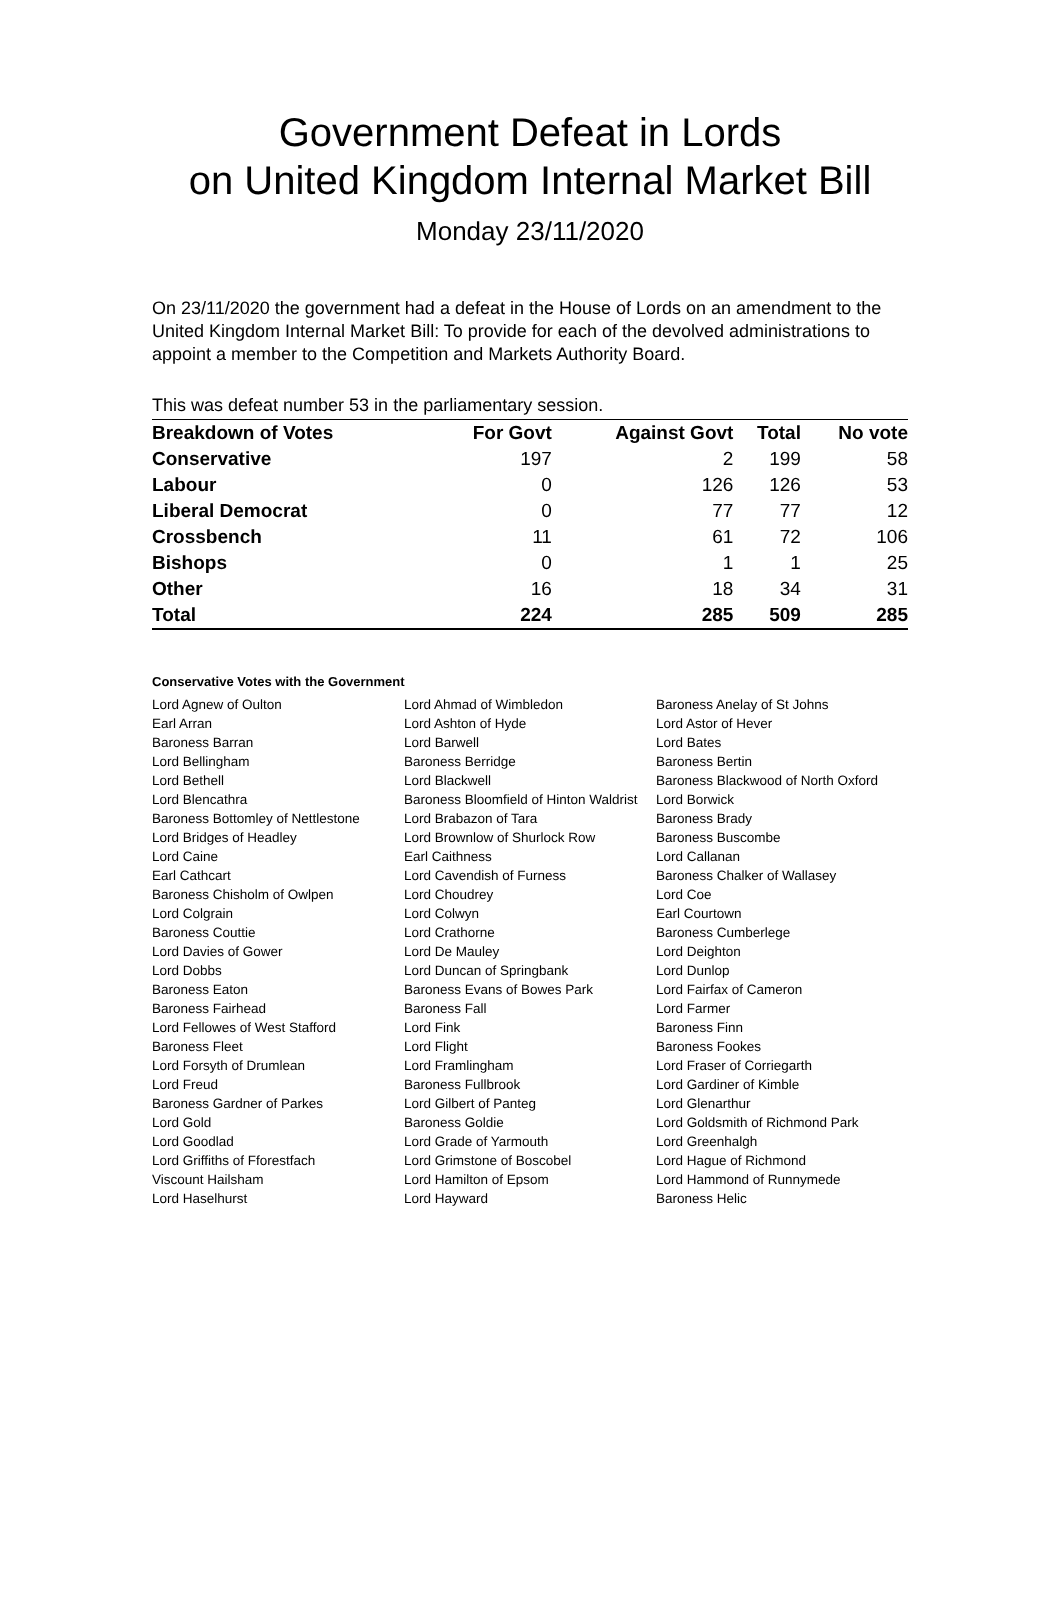Government Defeat in Lords
on United Kingdom Internal Market Bill
Monday 23/11/2020
On 23/11/2020 the government had a defeat in the House of Lords on an amendment to the United Kingdom Internal Market Bill: To provide for each of the devolved administrations to appoint a member to the Competition and Markets Authority Board.
This was defeat number 53 in the parliamentary session.
| Breakdown of Votes | For Govt | Against Govt | Total | No vote |
| --- | --- | --- | --- | --- |
| Conservative | 197 | 2 | 199 | 58 |
| Labour | 0 | 126 | 126 | 53 |
| Liberal Democrat | 0 | 77 | 77 | 12 |
| Crossbench | 11 | 61 | 72 | 106 |
| Bishops | 0 | 1 | 1 | 25 |
| Other | 16 | 18 | 34 | 31 |
| Total | 224 | 285 | 509 | 285 |
Conservative Votes with the Government
| Lord Agnew of Oulton | Lord Ahmad of Wimbledon | Baroness Anelay of St Johns |
| Earl Arran | Lord Ashton of Hyde | Lord Astor of Hever |
| Baroness Barran | Lord Barwell | Lord Bates |
| Lord Bellingham | Baroness Berridge | Baroness Bertin |
| Lord Bethell | Lord Blackwell | Baroness Blackwood of North Oxford |
| Lord Blencathra | Baroness Bloomfield of Hinton Waldrist | Lord Borwick |
| Baroness Bottomley of Nettlestone | Lord Brabazon of Tara | Baroness Brady |
| Lord Bridges of Headley | Lord Brownlow of Shurlock Row | Baroness Buscombe |
| Lord Caine | Earl Caithness | Lord Callanan |
| Earl Cathcart | Lord Cavendish of Furness | Baroness Chalker of Wallasey |
| Baroness Chisholm of Owlpen | Lord Choudrey | Lord Coe |
| Lord Colgrain | Lord Colwyn | Earl Courtown |
| Baroness Couttie | Lord Crathorne | Baroness Cumberlege |
| Lord Davies of Gower | Lord De Mauley | Lord Deighton |
| Lord Dobbs | Lord Duncan of Springbank | Lord Dunlop |
| Baroness Eaton | Baroness Evans of Bowes Park | Lord Fairfax of Cameron |
| Baroness Fairhead | Baroness Fall | Lord Farmer |
| Lord Fellowes of West Stafford | Lord Fink | Baroness Finn |
| Baroness Fleet | Lord Flight | Baroness Fookes |
| Lord Forsyth of Drumlean | Lord Framlingham | Lord Fraser of Corriegarth |
| Lord Freud | Baroness Fullbrook | Lord Gardiner of Kimble |
| Baroness Gardner of Parkes | Lord Gilbert of Panteg | Lord Glenarthur |
| Lord Gold | Baroness Goldie | Lord Goldsmith of Richmond Park |
| Lord Goodlad | Lord Grade of Yarmouth | Lord Greenhalgh |
| Lord Griffiths of Fforestfach | Lord Grimstone of Boscobel | Lord Hague of Richmond |
| Viscount Hailsham | Lord Hamilton of Epsom | Lord Hammond of Runnymede |
| Lord Haselhurst | Lord Hayward | Baroness Helic |